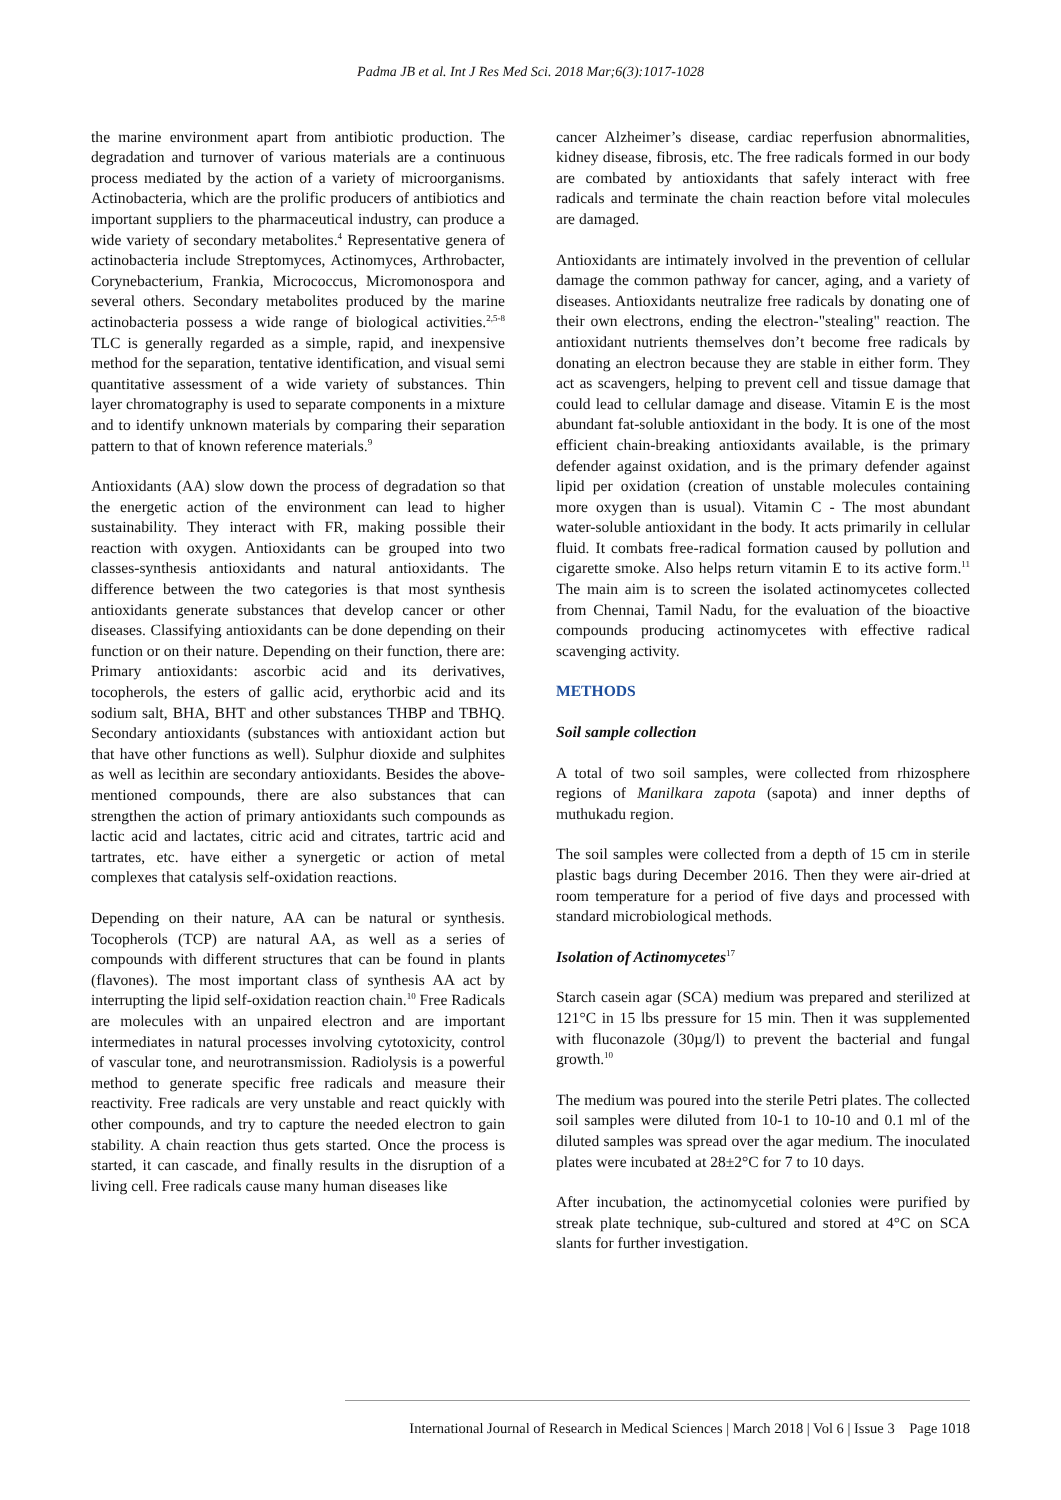Padma JB et al. Int J Res Med Sci. 2018 Mar;6(3):1017-1028
the marine environment apart from antibiotic production. The degradation and turnover of various materials are a continuous process mediated by the action of a variety of microorganisms. Actinobacteria, which are the prolific producers of antibiotics and important suppliers to the pharmaceutical industry, can produce a wide variety of secondary metabolites.<sup>4</sup> Representative genera of actinobacteria include Streptomyces, Actinomyces, Arthrobacter, Corynebacterium, Frankia, Micrococcus, Micromonospora and several others. Secondary metabolites produced by the marine actinobacteria possess a wide range of biological activities.<sup>2,5-8</sup> TLC is generally regarded as a simple, rapid, and inexpensive method for the separation, tentative identification, and visual semi quantitative assessment of a wide variety of substances. Thin layer chromatography is used to separate components in a mixture and to identify unknown materials by comparing their separation pattern to that of known reference materials.<sup>9</sup>
Antioxidants (AA) slow down the process of degradation so that the energetic action of the environment can lead to higher sustainability. They interact with FR, making possible their reaction with oxygen. Antioxidants can be grouped into two classes-synthesis antioxidants and natural antioxidants. The difference between the two categories is that most synthesis antioxidants generate substances that develop cancer or other diseases. Classifying antioxidants can be done depending on their function or on their nature. Depending on their function, there are: Primary antioxidants: ascorbic acid and its derivatives, tocopherols, the esters of gallic acid, erythorbic acid and its sodium salt, BHA, BHT and other substances THBP and TBHQ. Secondary antioxidants (substances with antioxidant action but that have other functions as well). Sulphur dioxide and sulphites as well as lecithin are secondary antioxidants. Besides the above-mentioned compounds, there are also substances that can strengthen the action of primary antioxidants such compounds as lactic acid and lactates, citric acid and citrates, tartric acid and tartrates, etc. have either a synergetic or action of metal complexes that catalysis self-oxidation reactions.
Depending on their nature, AA can be natural or synthesis. Tocopherols (TCP) are natural AA, as well as a series of compounds with different structures that can be found in plants (flavones). The most important class of synthesis AA act by interrupting the lipid self-oxidation reaction chain.<sup>10</sup> Free Radicals are molecules with an unpaired electron and are important intermediates in natural processes involving cytotoxicity, control of vascular tone, and neurotransmission. Radiolysis is a powerful method to generate specific free radicals and measure their reactivity. Free radicals are very unstable and react quickly with other compounds, and try to capture the needed electron to gain stability. A chain reaction thus gets started. Once the process is started, it can cascade, and finally results in the disruption of a living cell. Free radicals cause many human diseases like
cancer Alzheimer’s disease, cardiac reperfusion abnormalities, kidney disease, fibrosis, etc. The free radicals formed in our body are combated by antioxidants that safely interact with free radicals and terminate the chain reaction before vital molecules are damaged.
Antioxidants are intimately involved in the prevention of cellular damage the common pathway for cancer, aging, and a variety of diseases. Antioxidants neutralize free radicals by donating one of their own electrons, ending the electron-"stealing" reaction. The antioxidant nutrients themselves don’t become free radicals by donating an electron because they are stable in either form. They act as scavengers, helping to prevent cell and tissue damage that could lead to cellular damage and disease. Vitamin E is the most abundant fat-soluble antioxidant in the body. It is one of the most efficient chain-breaking antioxidants available, is the primary defender against oxidation, and is the primary defender against lipid per oxidation (creation of unstable molecules containing more oxygen than is usual). Vitamin C - The most abundant water-soluble antioxidant in the body. It acts primarily in cellular fluid. It combats free-radical formation caused by pollution and cigarette smoke. Also helps return vitamin E to its active form.<sup>11</sup> The main aim is to screen the isolated actinomycetes collected from Chennai, Tamil Nadu, for the evaluation of the bioactive compounds producing actinomycetes with effective radical scavenging activity.
METHODS
Soil sample collection
A total of two soil samples, were collected from rhizosphere regions of Manilkara zapota (sapota) and inner depths of muthukadu region.
The soil samples were collected from a depth of 15 cm in sterile plastic bags during December 2016. Then they were air-dried at room temperature for a period of five days and processed with standard microbiological methods.
Isolation of Actinomycetes<sup>17</sup>
Starch casein agar (SCA) medium was prepared and sterilized at 121°C in 15 lbs pressure for 15 min. Then it was supplemented with fluconazole (30µg/l) to prevent the bacterial and fungal growth.<sup>10</sup>
The medium was poured into the sterile Petri plates. The collected soil samples were diluted from 10-1 to 10-10 and 0.1 ml of the diluted samples was spread over the agar medium. The inoculated plates were incubated at 28±2°C for 7 to 10 days.
After incubation, the actinomycetial colonies were purified by streak plate technique, sub-cultured and stored at 4°C on SCA slants for further investigation.
International Journal of Research in Medical Sciences | March 2018 | Vol 6 | Issue 3 Page 1018